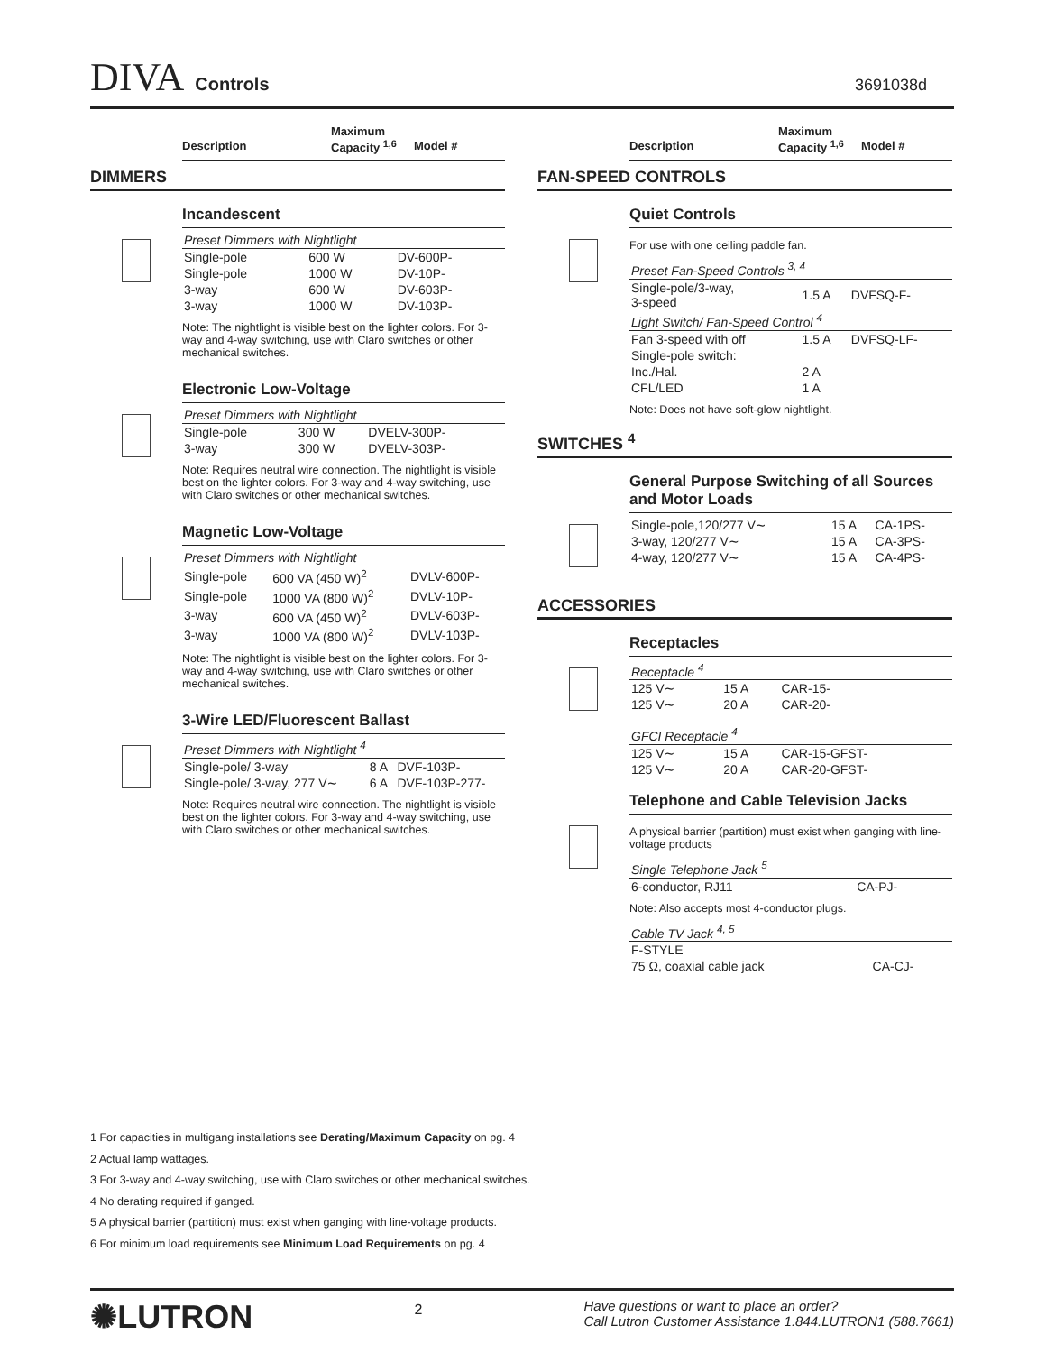DIVA Controls
3691038d
Description Maximum
Capacity <sup>1,6</sup> Model #
DIMMERS
Incandescent
| Preset Dimmers with Nightlight | | |
| Single-pole | 600 W | DV-600P- |
| Single-pole | 1000 W | DV-10P- |
| 3-way | 600 W | DV-603P- |
| 3-way | 1000 W | DV-103P- |
Note: The nightlight is visible best on the lighter colors. For 3-way and 4-way switching, use with Claro switches or other mechanical switches.
Electronic Low-Voltage
| Preset Dimmers with Nightlight | | |
| Single-pole | 300 W | DVELV-300P- |
| 3-way | 300 W | DVELV-303P- |
Note: Requires neutral wire connection. The nightlight is visible best on the lighter colors. For 3-way and 4-way switching, use with Claro switches or other mechanical switches.
Magnetic Low-Voltage
| Preset Dimmers with Nightlight | | |
| Single-pole | 600 VA (450 W)<sup>2</sup> | DVLV-600P- |
| Single-pole | 1000 VA (800 W)<sup>2</sup> | DVLV-10P- |
| 3-way | 600 VA (450 W)<sup>2</sup> | DVLV-603P- |
| 3-way | 1000 VA (800 W)<sup>2</sup> | DVLV-103P- |
Note: The nightlight is visible best on the lighter colors. For 3-way and 4-way switching, use with Claro switches or other mechanical switches.
3-Wire LED/Fluorescent Ballast
| Preset Dimmers with Nightlight <sup>4</sup> | | |
| Single-pole/ 3-way | 8 A | DVF-103P- |
| Single-pole/ 3-way, 277 V∼ | 6 A | DVF-103P-277- |
Note: Requires neutral wire connection. The nightlight is visible best on the lighter colors. For 3-way and 4-way switching, use with Claro switches or other mechanical switches.
Description Maximum
Capacity <sup>1,6</sup> Model #
FAN-SPEED CONTROLS
Quiet Controls
For use with one ceiling paddle fan.
| Preset Fan-Speed Controls <sup>3, 4</sup> | | |
| Single-pole/3-way, 3-speed | 1.5 A | DVFSQ-F- |
| Light Switch/ Fan-Speed Control <sup>4</sup> | | |
| Fan 3-speed with off | 1.5 A | DVFSQ-LF- |
| Single-pole switch: | | |
| Inc./Hal. | 2 A | |
| CFL/LED | 1 A | |
Note: Does not have soft-glow nightlight.
SWITCHES <sup>4</sup>
General Purpose Switching of all Sources and Motor Loads
| Single-pole,120/277 V∼ | 15 A | CA-1PS- |
| 3-way, 120/277 V∼ | 15 A | CA-3PS- |
| 4-way, 120/277 V∼ | 15 A | CA-4PS- |
ACCESSORIES
Receptacles
| Receptacle <sup>4</sup> | | |
| 125 V∼ | 15 A | CAR-15- |
| 125 V∼ | 20 A | CAR-20- |
| GFCI Receptacle <sup>4</sup> | | |
| 125 V∼ | 15 A | CAR-15-GFST- |
| 125 V∼ | 20 A | CAR-20-GFST- |
Telephone and Cable Television Jacks
A physical barrier (partition) must exist when ganging with line-voltage products
| Single Telephone Jack <sup>5</sup> | |
| 6-conductor, RJ11 | CA-PJ- |
Note: Also accepts most 4-conductor plugs.
| Cable TV Jack <sup>4, 5</sup> | |
| F-STYLE | |
| 75 Ω, coaxial cable jack | CA-CJ- |
1 For capacities in multigang installations see Derating/Maximum Capacity on pg. 4
2 Actual lamp wattages.
3 For 3-way and 4-way switching, use with Claro switches or other mechanical switches.
4 No derating required if ganged.
5 A physical barrier (partition) must exist when ganging with line-voltage products.
6 For minimum load requirements see Minimum Load Requirements on pg. 4
✺LUTRON 2 Have questions or want to place an order?
Call Lutron Customer Assistance 1.844.LUTRON1 (588.7661)